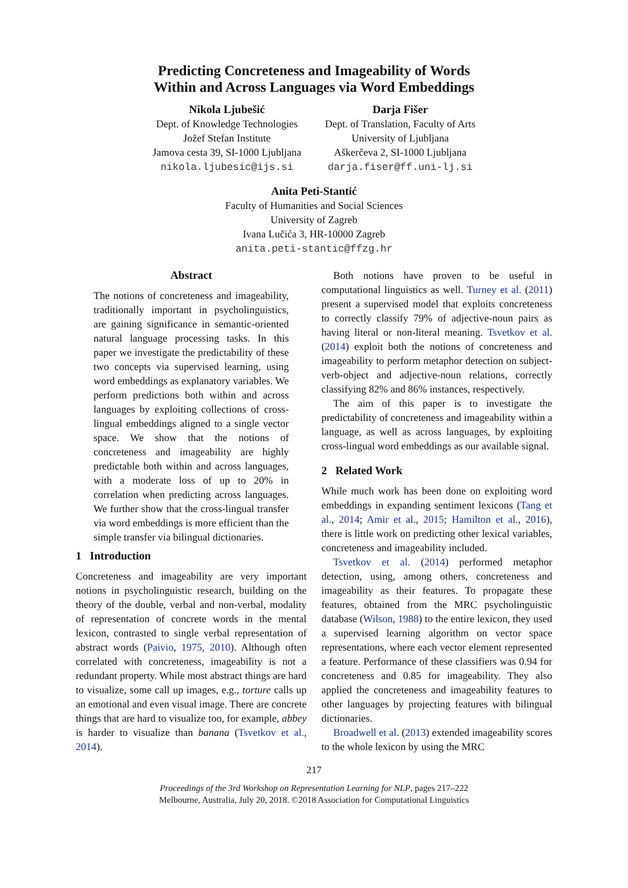Predicting Concreteness and Imageability of Words
Within and Across Languages via Word Embeddings
Nikola Ljubešić
Dept. of Knowledge Technologies
Jožef Stefan Institute
Jamova cesta 39, SI-1000 Ljubljana
nikola.ljubesic@ijs.si
Darja Fišer
Dept. of Translation, Faculty of Arts
University of Ljubljana
Aškerčeva 2, SI-1000 Ljubljana
darja.fiser@ff.uni-lj.si
Anita Peti-Stantić
Faculty of Humanities and Social Sciences
University of Zagreb
Ivana Lučića 3, HR-10000 Zagreb
anita.peti-stantic@ffzg.hr
Abstract
The notions of concreteness and imageability, traditionally important in psycholinguistics, are gaining significance in semantic-oriented natural language processing tasks. In this paper we investigate the predictability of these two concepts via supervised learning, using word embeddings as explanatory variables. We perform predictions both within and across languages by exploiting collections of cross-lingual embeddings aligned to a single vector space. We show that the notions of concreteness and imageability are highly predictable both within and across languages, with a moderate loss of up to 20% in correlation when predicting across languages. We further show that the cross-lingual transfer via word embeddings is more efficient than the simple transfer via bilingual dictionaries.
1 Introduction
Concreteness and imageability are very important notions in psycholinguistic research, building on the theory of the double, verbal and non-verbal, modality of representation of concrete words in the mental lexicon, contrasted to single verbal representation of abstract words (Paivio, 1975, 2010). Although often correlated with concreteness, imageability is not a redundant property. While most abstract things are hard to visualize, some call up images, e.g., torture calls up an emotional and even visual image. There are concrete things that are hard to visualize too, for example, abbey is harder to visualize than banana (Tsvetkov et al., 2014).
Both notions have proven to be useful in computational linguistics as well. Turney et al. (2011) present a supervised model that exploits concreteness to correctly classify 79% of adjective-noun pairs as having literal or non-literal meaning. Tsvetkov et al. (2014) exploit both the notions of concreteness and imageability to perform metaphor detection on subject-verb-object and adjective-noun relations, correctly classifying 82% and 86% instances, respectively.
The aim of this paper is to investigate the predictability of concreteness and imageability within a language, as well as across languages, by exploiting cross-lingual word embeddings as our available signal.
2 Related Work
While much work has been done on exploiting word embeddings in expanding sentiment lexicons (Tang et al., 2014; Amir et al., 2015; Hamilton et al., 2016), there is little work on predicting other lexical variables, concreteness and imageability included.
Tsvetkov et al. (2014) performed metaphor detection, using, among others, concreteness and imageability as their features. To propagate these features, obtained from the MRC psycholinguistic database (Wilson, 1988) to the entire lexicon, they used a supervised learning algorithm on vector space representations, where each vector element represented a feature. Performance of these classifiers was 0.94 for concreteness and 0.85 for imageability. They also applied the concreteness and imageability features to other languages by projecting features with bilingual dictionaries.
Broadwell et al. (2013) extended imageability scores to the whole lexicon by using the MRC
217
Proceedings of the 3rd Workshop on Representation Learning for NLP, pages 217–222
Melbourne, Australia, July 20, 2018. ©2018 Association for Computational Linguistics